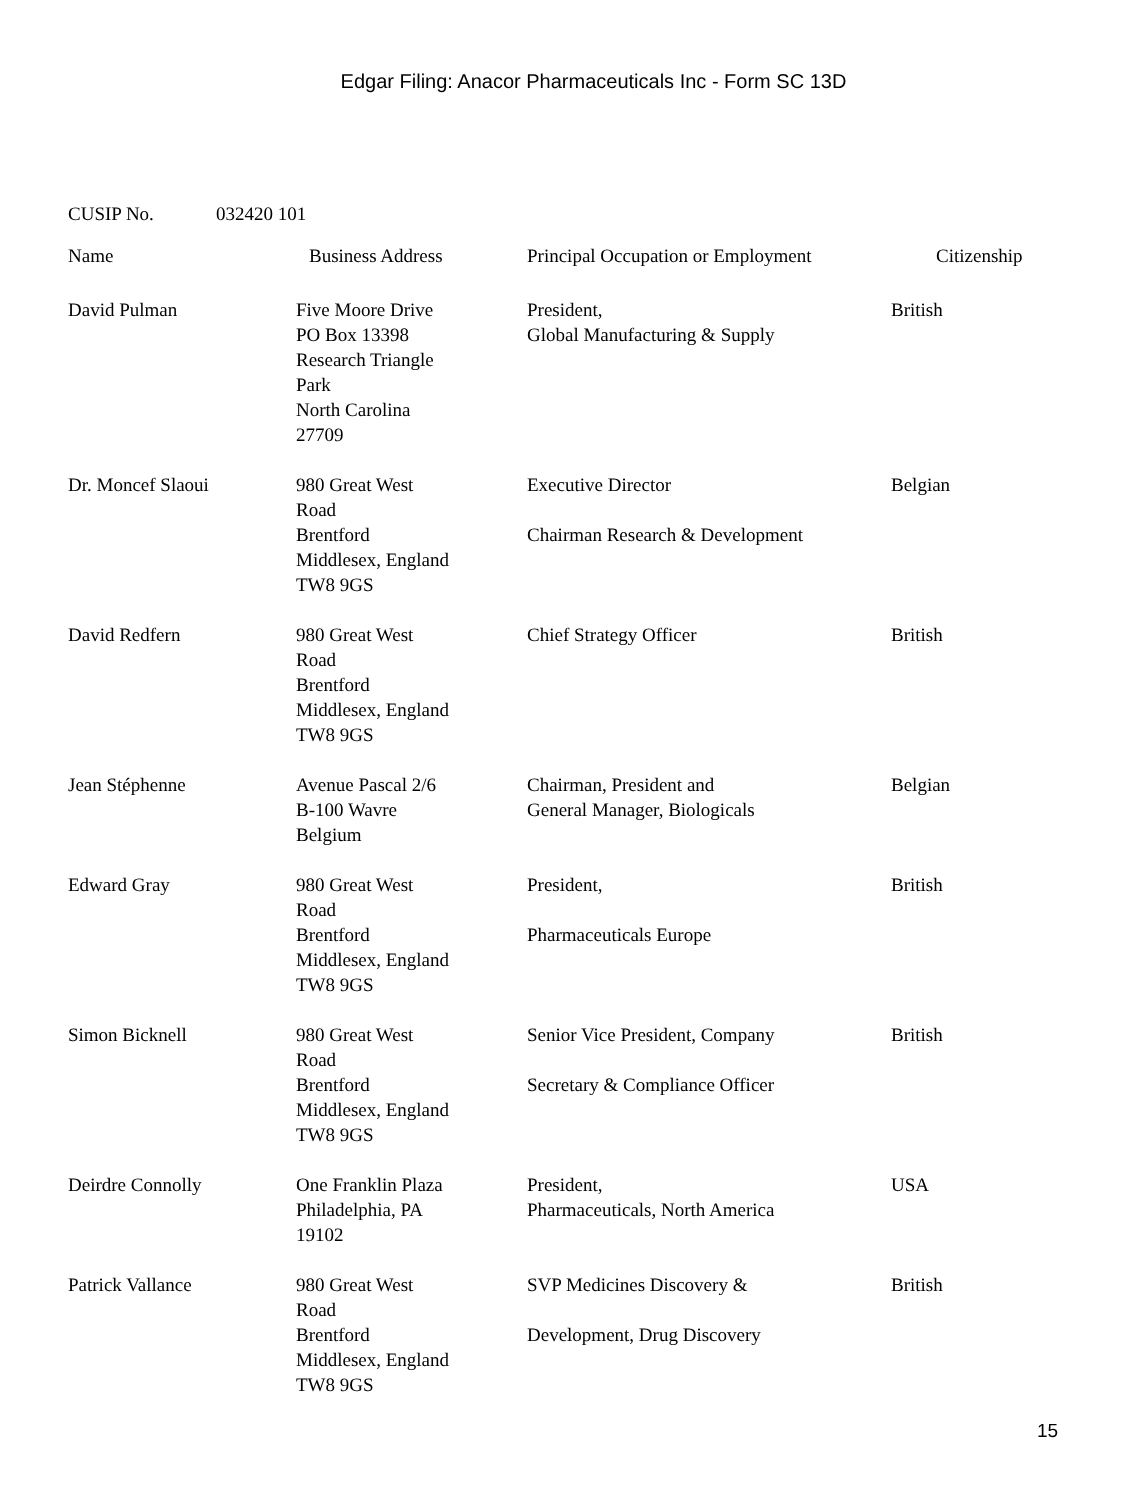Edgar Filing: Anacor Pharmaceuticals Inc - Form SC 13D
CUSIP No. 032420 101
| Name | Business Address | Principal Occupation or Employment | Citizenship |
| --- | --- | --- | --- |
| David Pulman | Five Moore Drive PO Box 13398 Research Triangle Park North Carolina 27709 | President, Global Manufacturing & Supply | British |
| Dr. Moncef Slaoui | 980 Great West Road Brentford Middlesex, England TW8 9GS | Executive Director Chairman Research & Development | Belgian |
| David Redfern | 980 Great West Road Brentford Middlesex, England TW8 9GS | Chief Strategy Officer | British |
| Jean Stéphenne | Avenue Pascal 2/6 B-100 Wavre Belgium | Chairman, President and General Manager, Biologicals | Belgian |
| Edward Gray | 980 Great West Road Brentford Middlesex, England TW8 9GS | President, Pharmaceuticals Europe | British |
| Simon Bicknell | 980 Great West Road Brentford Middlesex, England TW8 9GS | Senior Vice President, Company Secretary & Compliance Officer | British |
| Deirdre Connolly | One Franklin Plaza Philadelphia, PA 19102 | President, Pharmaceuticals, North America | USA |
| Patrick Vallance | 980 Great West Road Brentford Middlesex, England TW8 9GS | SVP Medicines Discovery & Development, Drug Discovery | British |
15